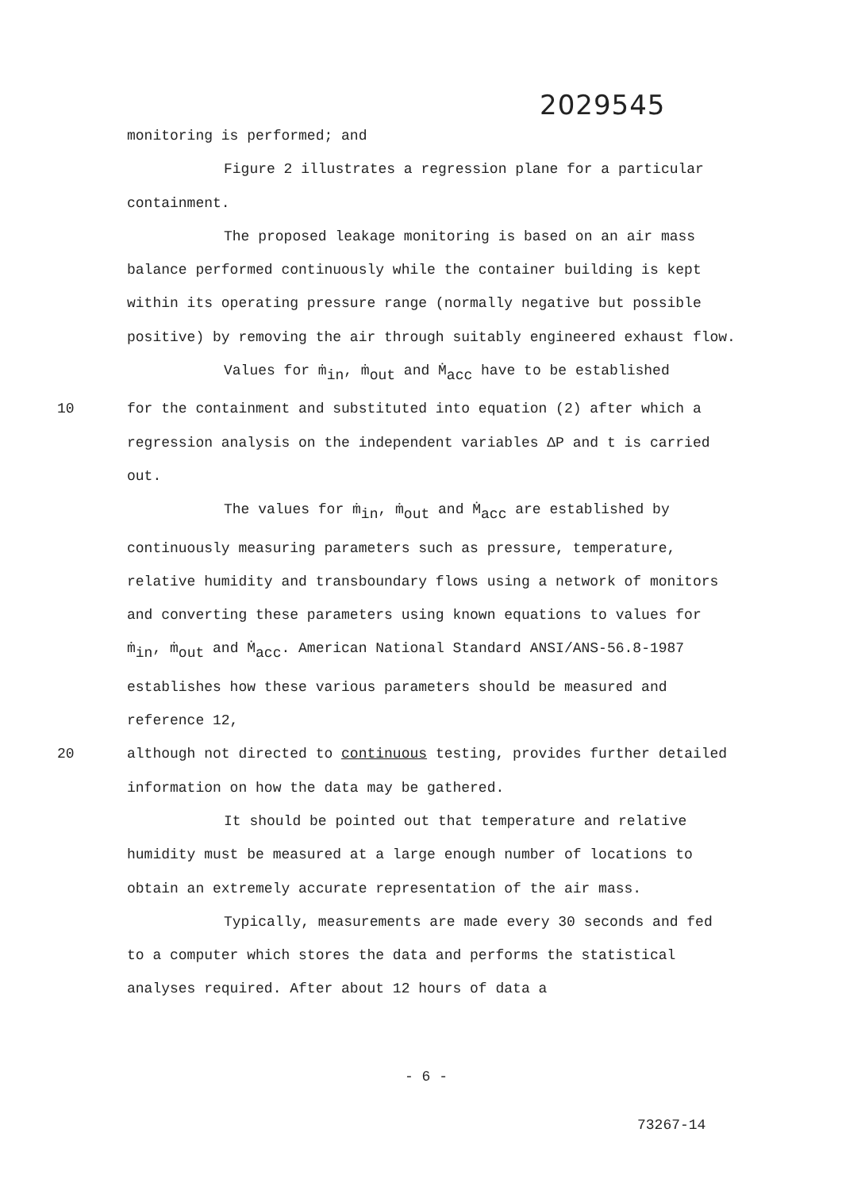2029545
monitoring is performed; and
Figure 2 illustrates a regression plane for a particular containment.
The proposed leakage monitoring is based on an air mass balance performed continuously while the container building is kept within its operating pressure range (normally negative but possible positive) by removing the air through suitably engineered exhaust flow.
Values for ṁ<sub>in</sub>, ṁ<sub>out</sub> and Ṁ<sub>acc</sub> have to be established
10 for the containment and substituted into equation (2) after which a regression analysis on the independent variables ΔP and t is carried out.
The values for ṁ<sub>in</sub>, ṁ<sub>out</sub> and Ṁ<sub>acc</sub> are established by continuously measuring parameters such as pressure, temperature, relative humidity and transboundary flows using a network of monitors and converting these parameters using known equations to values for ṁ<sub>in</sub>, ṁ<sub>out</sub> and Ṁ<sub>acc</sub>. American National Standard ANSI/ANS-56.8-1987 establishes how these various parameters should be measured and reference 12,
20 although not directed to continuous testing, provides further detailed information on how the data may be gathered.
It should be pointed out that temperature and relative humidity must be measured at a large enough number of locations to obtain an extremely accurate representation of the air mass.
Typically, measurements are made every 30 seconds and fed to a computer which stores the data and performs the statistical analyses required. After about 12 hours of data a
- 6 -
73267-14